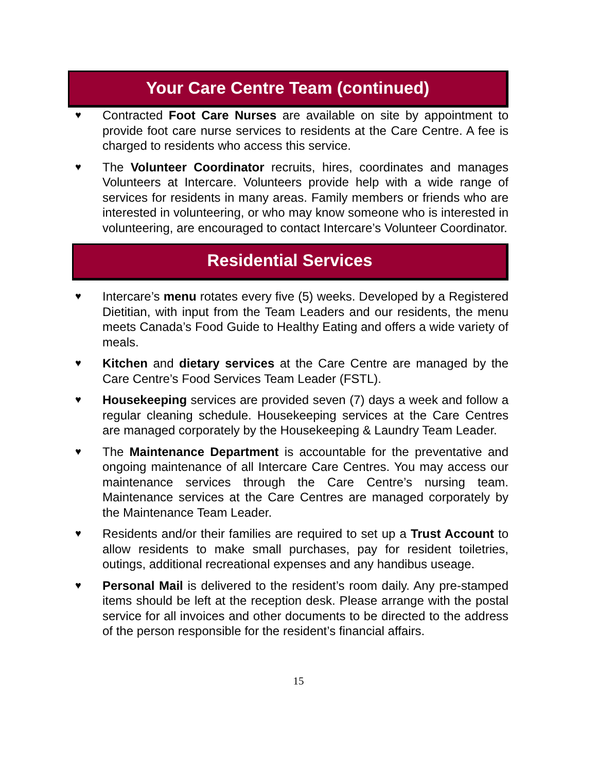Your Care Centre Team (continued)
♥ Contracted Foot Care Nurses are available on site by appointment to provide foot care nurse services to residents at the Care Centre. A fee is charged to residents who access this service.
♥ The Volunteer Coordinator recruits, hires, coordinates and manages Volunteers at Intercare. Volunteers provide help with a wide range of services for residents in many areas. Family members or friends who are interested in volunteering, or who may know someone who is interested in volunteering, are encouraged to contact Intercare’s Volunteer Coordinator.
Residential Services
♥ Intercare’s menu rotates every five (5) weeks. Developed by a Registered Dietitian, with input from the Team Leaders and our residents, the menu meets Canada’s Food Guide to Healthy Eating and offers a wide variety of meals.
♥ Kitchen and dietary services at the Care Centre are managed by the Care Centre’s Food Services Team Leader (FSTL).
♥ Housekeeping services are provided seven (7) days a week and follow a regular cleaning schedule. Housekeeping services at the Care Centres are managed corporately by the Housekeeping & Laundry Team Leader.
♥ The Maintenance Department is accountable for the preventative and ongoing maintenance of all Intercare Care Centres. You may access our maintenance services through the Care Centre’s nursing team. Maintenance services at the Care Centres are managed corporately by the Maintenance Team Leader.
♥ Residents and/or their families are required to set up a Trust Account to allow residents to make small purchases, pay for resident toiletries, outings, additional recreational expenses and any handibus useage.
♥ Personal Mail is delivered to the resident’s room daily. Any pre-stamped items should be left at the reception desk. Please arrange with the postal service for all invoices and other documents to be directed to the address of the person responsible for the resident’s financial affairs.
15